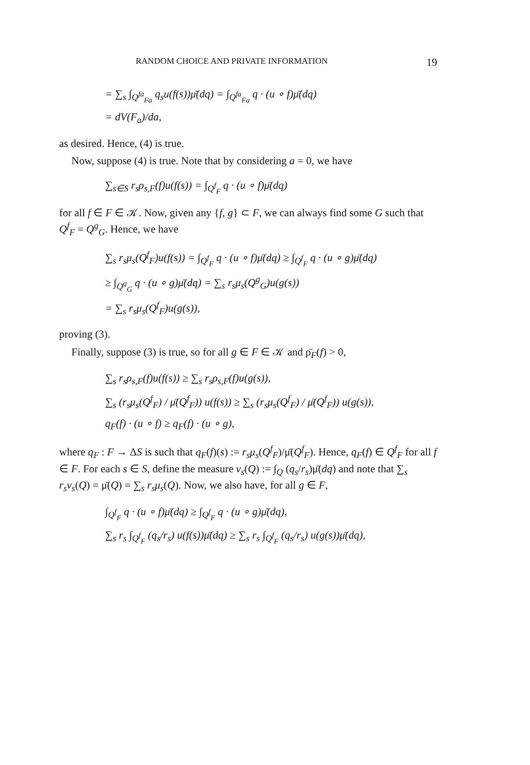RANDOM CHOICE AND PRIVATE INFORMATION 19
= ∑<sub>s</sub> ∫<sub>Q<sup>fa</sup><sub>Fa</sub></sub> q<sub>s</sub>u(f(s))μ̄(dq) = ∫<sub>Q<sup>fa</sup><sub>Fa</sub></sub> q · (u ∘ f)μ̄(dq)
= dV(F<sub>a</sub>)/da,
as desired. Hence, (4) is true.
Now, suppose (4) is true. Note that by considering a = 0, we have
∑<sub>s∈S</sub> r<sub>s</sub>ρ<sub>s,F</sub>(f)u(f(s)) = ∫<sub>Q<sup>f</sup><sub>F</sub></sub> q · (u ∘ f)μ̄(dq)
for all f ∈ F ∈ 𝒦. Now, given any {f, g} ⊂ F, we can always find some G such that Q<sup>f</sup><sub>F</sub> = Q<sup>g</sup><sub>G</sub>. Hence, we have
∑<sub>s</sub> r<sub>s</sub>μ<sub>s</sub>(Q<sup>f</sup><sub>F</sub>)u(f(s)) = ∫<sub>Q<sup>f</sup><sub>F</sub></sub> q · (u ∘ f)μ̄(dq) ≥ ∫<sub>Q<sup>f</sup><sub>F</sub></sub> q · (u ∘ g)μ̄(dq)
≥ ∫<sub>Q<sup>g</sup><sub>G</sub></sub> q · (u ∘ g)μ̄(dq) = ∑<sub>s</sub> r<sub>s</sub>μ<sub>s</sub>(Q<sup>g</sup><sub>G</sub>)u(g(s))
= ∑<sub>s</sub> r<sub>s</sub>μ<sub>s</sub>(Q<sup>f</sup><sub>F</sub>)u(g(s)),
proving (3).
Finally, suppose (3) is true, so for all g ∈ F ∈ 𝒦 and ρ̄<sub>F</sub>(f) > 0,
∑<sub>s</sub> r<sub>s</sub>ρ<sub>s,F</sub>(f)u(f(s)) ≥ ∑<sub>s</sub> r<sub>s</sub>ρ<sub>s,F</sub>(f)u(g(s)),
∑<sub>s</sub> (r<sub>s</sub>μ<sub>s</sub>(Q<sup>f</sup><sub>F</sub>) / μ̄(Q<sup>f</sup><sub>F</sub>)) u(f(s)) ≥ ∑<sub>s</sub> (r<sub>s</sub>μ<sub>s</sub>(Q<sup>f</sup><sub>F</sub>) / μ̄(Q<sup>f</sup><sub>F</sub>)) u(g(s)),
q<sub>F</sub>(f) · (u ∘ f) ≥ q<sub>F</sub>(f) · (u ∘ g),
where q<sub>F</sub> : F → ΔS is such that q<sub>F</sub>(f)(s) := r<sub>s</sub>μ<sub>s</sub>(Q<sup>f</sup><sub>F</sub>)/μ̄(Q<sup>f</sup><sub>F</sub>). Hence, q<sub>F</sub>(f) ∈ Q<sup>f</sup><sub>F</sub> for all f ∈ F. For each s ∈ S, define the measure ν<sub>s</sub>(Q) := ∫<sub>Q</sub> (q<sub>s</sub>/r<sub>s</sub>)μ̄(dq) and note that ∑<sub>s</sub> r<sub>s</sub>ν<sub>s</sub>(Q) = μ̄(Q) = ∑<sub>s</sub> r<sub>s</sub>μ<sub>s</sub>(Q). Now, we also have, for all g ∈ F,
∫<sub>Q<sup>f</sup><sub>F</sub></sub> q · (u ∘ f)μ̄(dq) ≥ ∫<sub>Q<sup>f</sup><sub>F</sub></sub> q · (u ∘ g)μ̄(dq),
∑<sub>s</sub> r<sub>s</sub> ∫<sub>Q<sup>f</sup><sub>F</sub></sub> (q<sub>s</sub>/r<sub>s</sub>) u(f(s))μ̄(dq) ≥ ∑<sub>s</sub> r<sub>s</sub> ∫<sub>Q<sup>f</sup><sub>F</sub></sub> (q<sub>s</sub>/r<sub>s</sub>) u(g(s))μ̄(dq),